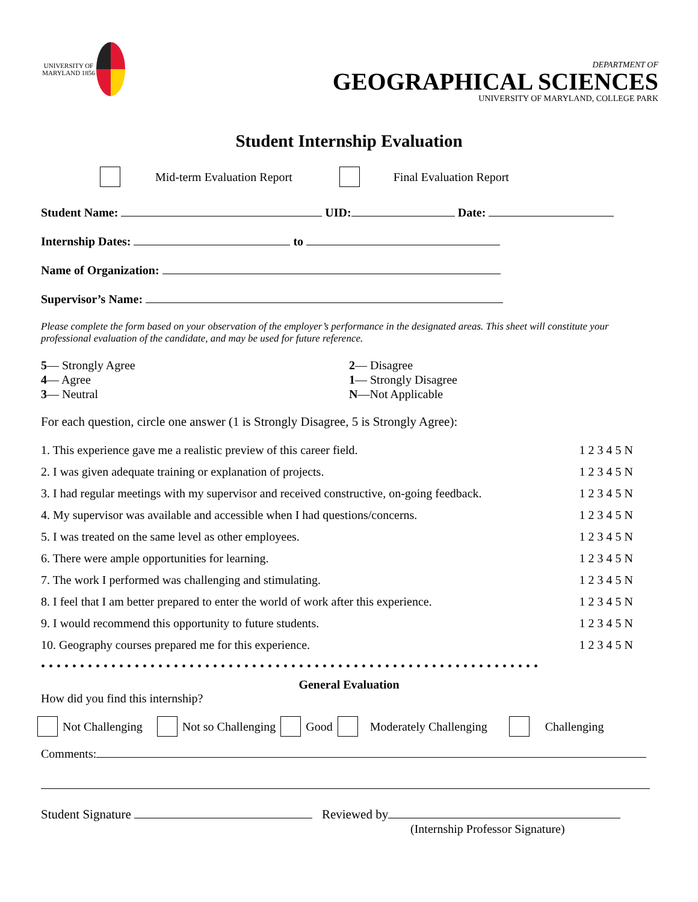UNIVERSITY OF MARYLAND 1856
DEPARTMENT OF
GEOGRAPHICAL SCIENCES
UNIVERSITY OF MARYLAND, COLLEGE PARK
Student Internship Evaluation
Mid-term Evaluation Report Final Evaluation Report
Student Name: UID: Date:
Internship Dates: to
Name of Organization:
Supervisor’s Name:
Please complete the form based on your observation of the employer’s performance in the designated areas. This sheet will constitute your professional evaluation of the candidate, and may be used for future reference.
5— Strongly Agree
4— Agree
3— Neutral
2— Disagree
1— Strongly Disagree
N—Not Applicable
For each question, circle one answer (1 is Strongly Disagree, 5 is Strongly Agree):
1. This experience gave me a realistic preview of this career field. 1 2 3 4 5 N
2. I was given adequate training or explanation of projects. 1 2 3 4 5 N
3. I had regular meetings with my supervisor and received constructive, on-going feedback. 1 2 3 4 5 N
4. My supervisor was available and accessible when I had questions/concerns. 1 2 3 4 5 N
5. I was treated on the same level as other employees. 1 2 3 4 5 N
6. There were ample opportunities for learning. 1 2 3 4 5 N
7. The work I performed was challenging and stimulating. 1 2 3 4 5 N
8. I feel that I am better prepared to enter the world of work after this experience. 1 2 3 4 5 N
9. I would recommend this opportunity to future students. 1 2 3 4 5 N
10. Geography courses prepared me for this experience. 1 2 3 4 5 N
••••••••••••••••••••••••••••••••••••••••••••••••••••••••••••••••
General Evaluation
How did you find this internship?
Not Challenging Not so Challenging Good Moderately Challenging Challenging
Comments:
Student Signature Reviewed by
(Internship Professor Signature)